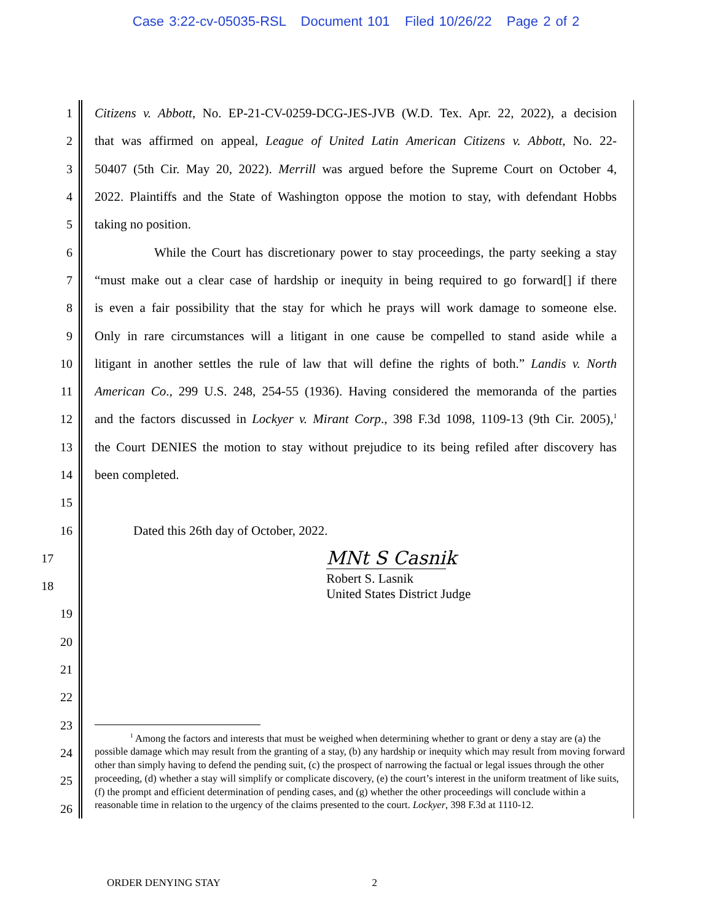Case 3:22-cv-05035-RSL Document 101 Filed 10/26/22 Page 2 of 2
1 Citizens v. Abbott, No. EP-21-CV-0259-DCG-JES-JVB (W.D. Tex. Apr. 22, 2022), a decision
2 that was affirmed on appeal, League of United Latin American Citizens v. Abbott, No. 22-
3 50407 (5th Cir. May 20, 2022). Merrill was argued before the Supreme Court on October 4,
4 2022. Plaintiffs and the State of Washington oppose the motion to stay, with defendant Hobbs
5 taking no position.
6 While the Court has discretionary power to stay proceedings, the party seeking a stay
7 “must make out a clear case of hardship or inequity in being required to go forward[] if there
8 is even a fair possibility that the stay for which he prays will work damage to someone else.
9 Only in rare circumstances will a litigant in one cause be compelled to stand aside while a
10 litigant in another settles the rule of law that will define the rights of both.” Landis v. North
11 American Co., 299 U.S. 248, 254-55 (1936). Having considered the memoranda of the parties
12 and the factors discussed in Lockyer v. Mirant Corp., 398 F.3d 1098, 1109-13 (9th Cir. 2005),<sup>1</sup>
13 the Court DENIES the motion to stay without prejudice to its being refiled after discovery has
14 been completed.
15
16 Dated this 26th day of October, 2022.
17
MNt S Casnik
18 Robert S. Lasnik
United States District Judge
19
20
21
22
23
24
25
26
<sup>1</sup> Among the factors and interests that must be weighed when determining whether to grant or deny a stay are (a) the possible damage which may result from the granting of a stay, (b) any hardship or inequity which may result from moving forward other than simply having to defend the pending suit, (c) the prospect of narrowing the factual or legal issues through the other proceeding, (d) whether a stay will simplify or complicate discovery, (e) the court’s interest in the uniform treatment of like suits, (f) the prompt and efficient determination of pending cases, and (g) whether the other proceedings will conclude within a reasonable time in relation to the urgency of the claims presented to the court. Lockyer, 398 F.3d at 1110-12.
ORDER DENYING STAY 2